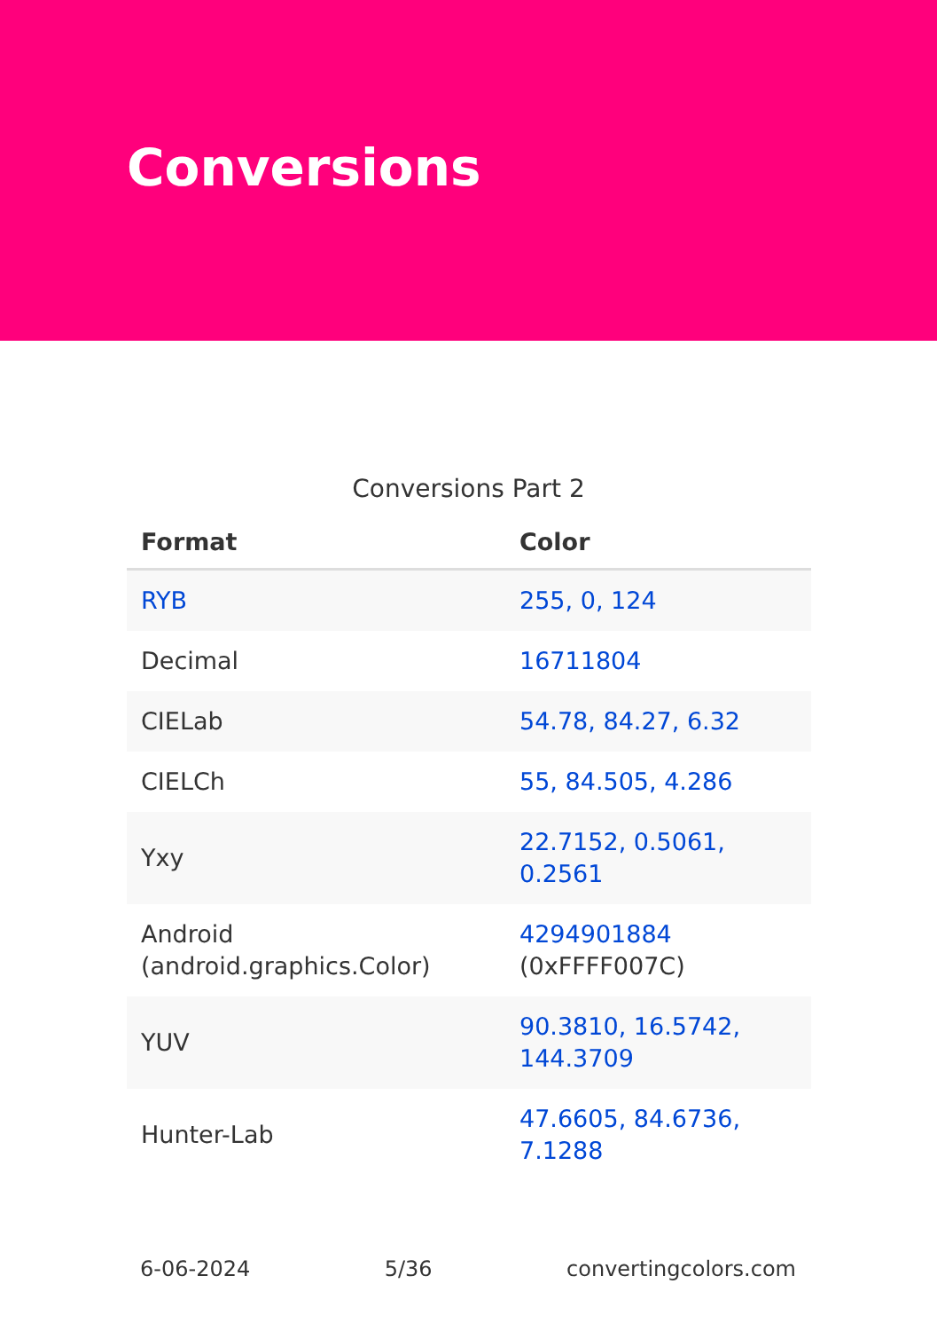Conversions
Conversions Part 2
| Format | Color |
| --- | --- |
| RYB | 255, 0, 124 |
| Decimal | 16711804 |
| CIELab | 54.78, 84.27, 6.32 |
| CIELCh | 55, 84.505, 4.286 |
| Yxy | 22.7152, 0.5061, 0.2561 |
| Android (android.graphics.Color) | 4294901884 (0xFFFF007C) |
| YUV | 90.3810, 16.5742, 144.3709 |
| Hunter-Lab | 47.6605, 84.6736, 7.1288 |
6-06-2024 5/36 convertingcolors.com